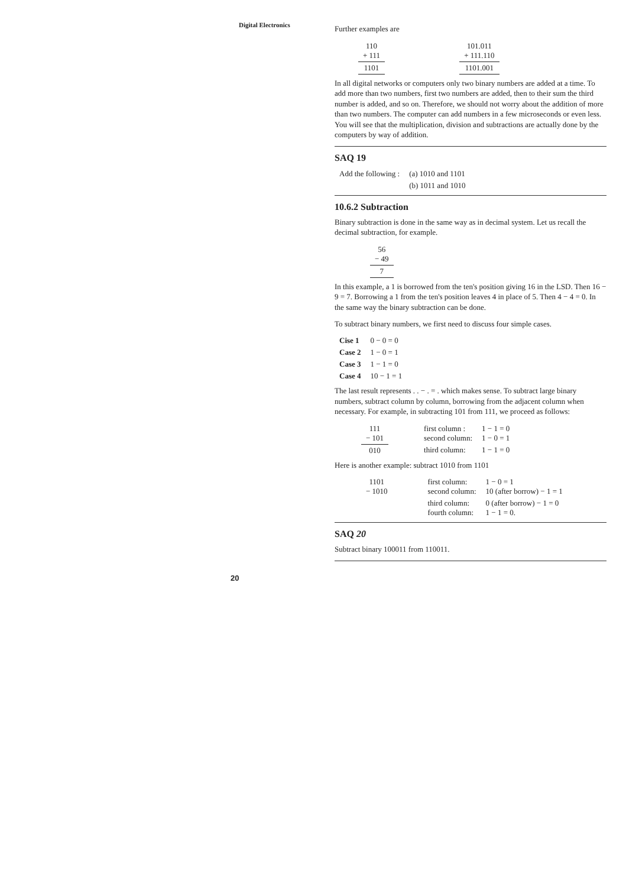Digital Electronics
Further examples are
| 110 + 111 | | 101.011 + 111.110 |
| 1101 | | 1101.001 |
In all digital networks or computers only two binary numbers are added at a time. To add more than two numbers, first two numbers are added, then to their sum the third number is added, and so on. Therefore, we should not worry about the addition of more than two numbers. The computer can add numbers in a few microseconds or even less. You will see that the multiplication, division and subtractions are actually done by the computers by way of addition.
SAQ 19
| Add the following : | (a) 1010 and 1101 |
| | (b) 1011 and 1010 |
10.6.2 Subtraction
Binary subtraction is done in the same way as in decimal system. Let us recall the decimal subtraction, for example.
| 56 − 49 |
| 7 |
In this example, a 1 is borrowed from the ten's position giving 16 in the LSD. Then 16 − 9 = 7. Borrowing a 1 from the ten's position leaves 4 in place of 5. Then 4 − 4 = 0. In the same way the binary subtraction can be done.
To subtract binary numbers, we first need to discuss four simple cases.
| Cise 1 | 0 − 0 = 0 |
| Case 2 | 1 − 0 = 1 |
| Case 3 | 1 − 1 = 0 |
| Case 4 | 10 − 1 = 1 |
The last result represents . . − . = . which makes sense. To subtract large binary numbers, subtract column by column, borrowing from the adjacent column when necessary. For example, in subtracting 101 from 111, we proceed as follows:
| 111 − 101 | first column : second column: | 1 − 1 = 0 1 − 0 = 1 |
| 010 | third column: | 1 − 1 = 0 |
Here is another example: subtract 1010 from 1101
| 1101 − 1010 | first column: second column: | 1 − 0 = 1 10 (after borrow) − 1 = 1 |
| | third column: fourth column: | 0 (after borrow) − 1 = 0 1 − 1 = 0. |
SAQ 20
Subtract binary 100011 from 110011.
20